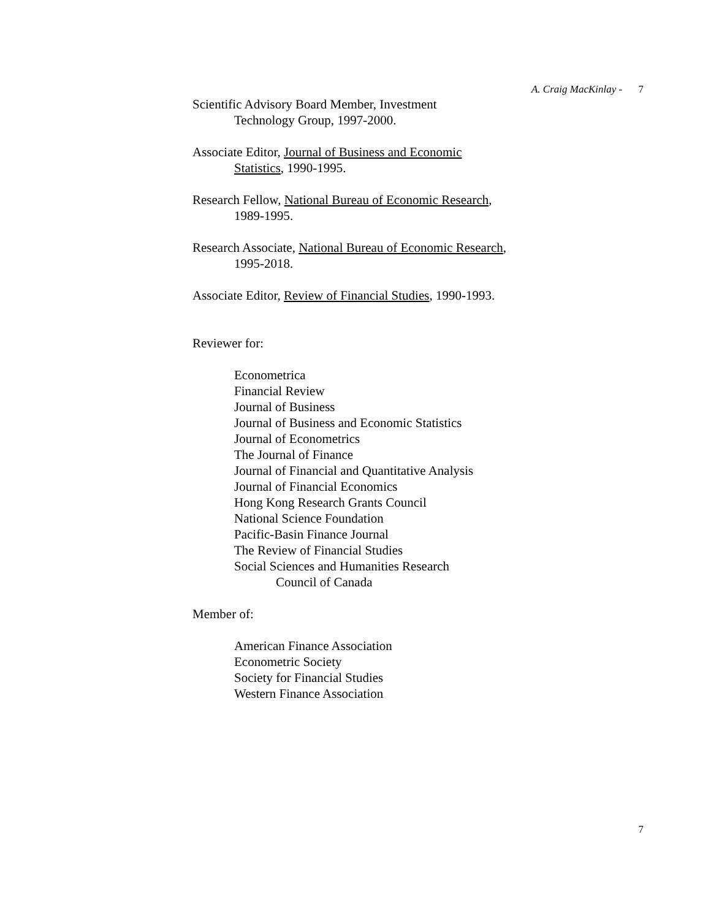A. Craig MacKinlay - 7
Scientific Advisory Board Member, Investment
Technology Group, 1997-2000.
Associate Editor, Journal of Business and Economic
Statistics, 1990-1995.
Research Fellow, National Bureau of Economic Research,
1989-1995.
Research Associate, National Bureau of Economic Research,
1995-2018.
Associate Editor, Review of Financial Studies, 1990-1993.
Reviewer for:
Econometrica
Financial Review
Journal of Business
Journal of Business and Economic Statistics
Journal of Econometrics
The Journal of Finance
Journal of Financial and Quantitative Analysis
Journal of Financial Economics
Hong Kong Research Grants Council
National Science Foundation
Pacific-Basin Finance Journal
The Review of Financial Studies
Social Sciences and Humanities Research
Council of Canada
Member of:
American Finance Association
Econometric Society
Society for Financial Studies
Western Finance Association
7